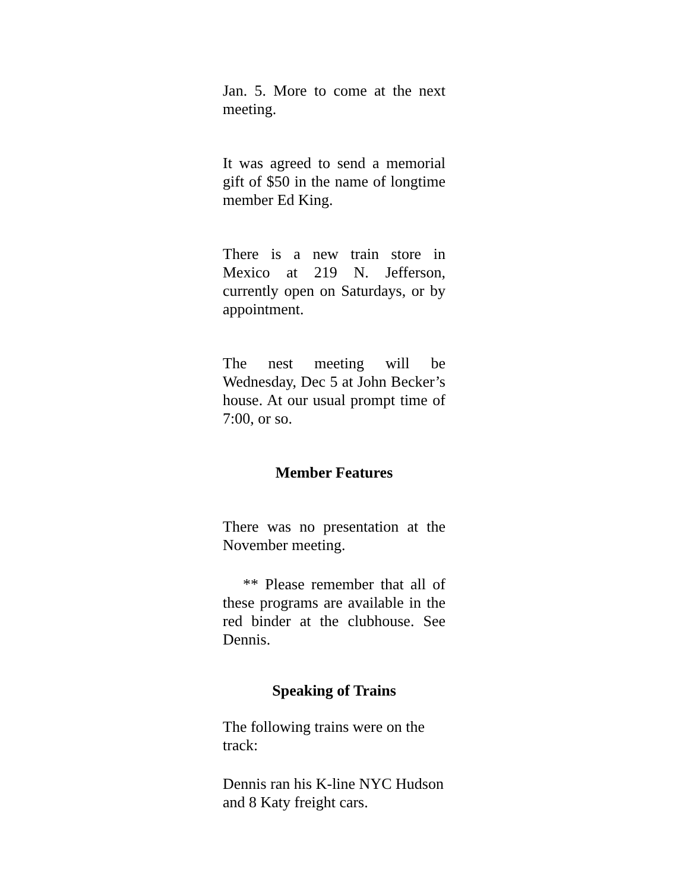Jan. 5. More to come at the next meeting.
It was agreed to send a memorial gift of $50 in the name of longtime member Ed King.
There is a new train store in Mexico at 219 N. Jefferson, currently open on Saturdays, or by appointment.
The nest meeting will be Wednesday, Dec 5 at John Becker’s house. At our usual prompt time of 7:00, or so.
Member Features
There was no presentation at the November meeting.
** Please remember that all of these programs are available in the red binder at the clubhouse. See Dennis.
Speaking of Trains
The following trains were on the track:
Dennis ran his K-line NYC Hudson and 8 Katy freight cars.